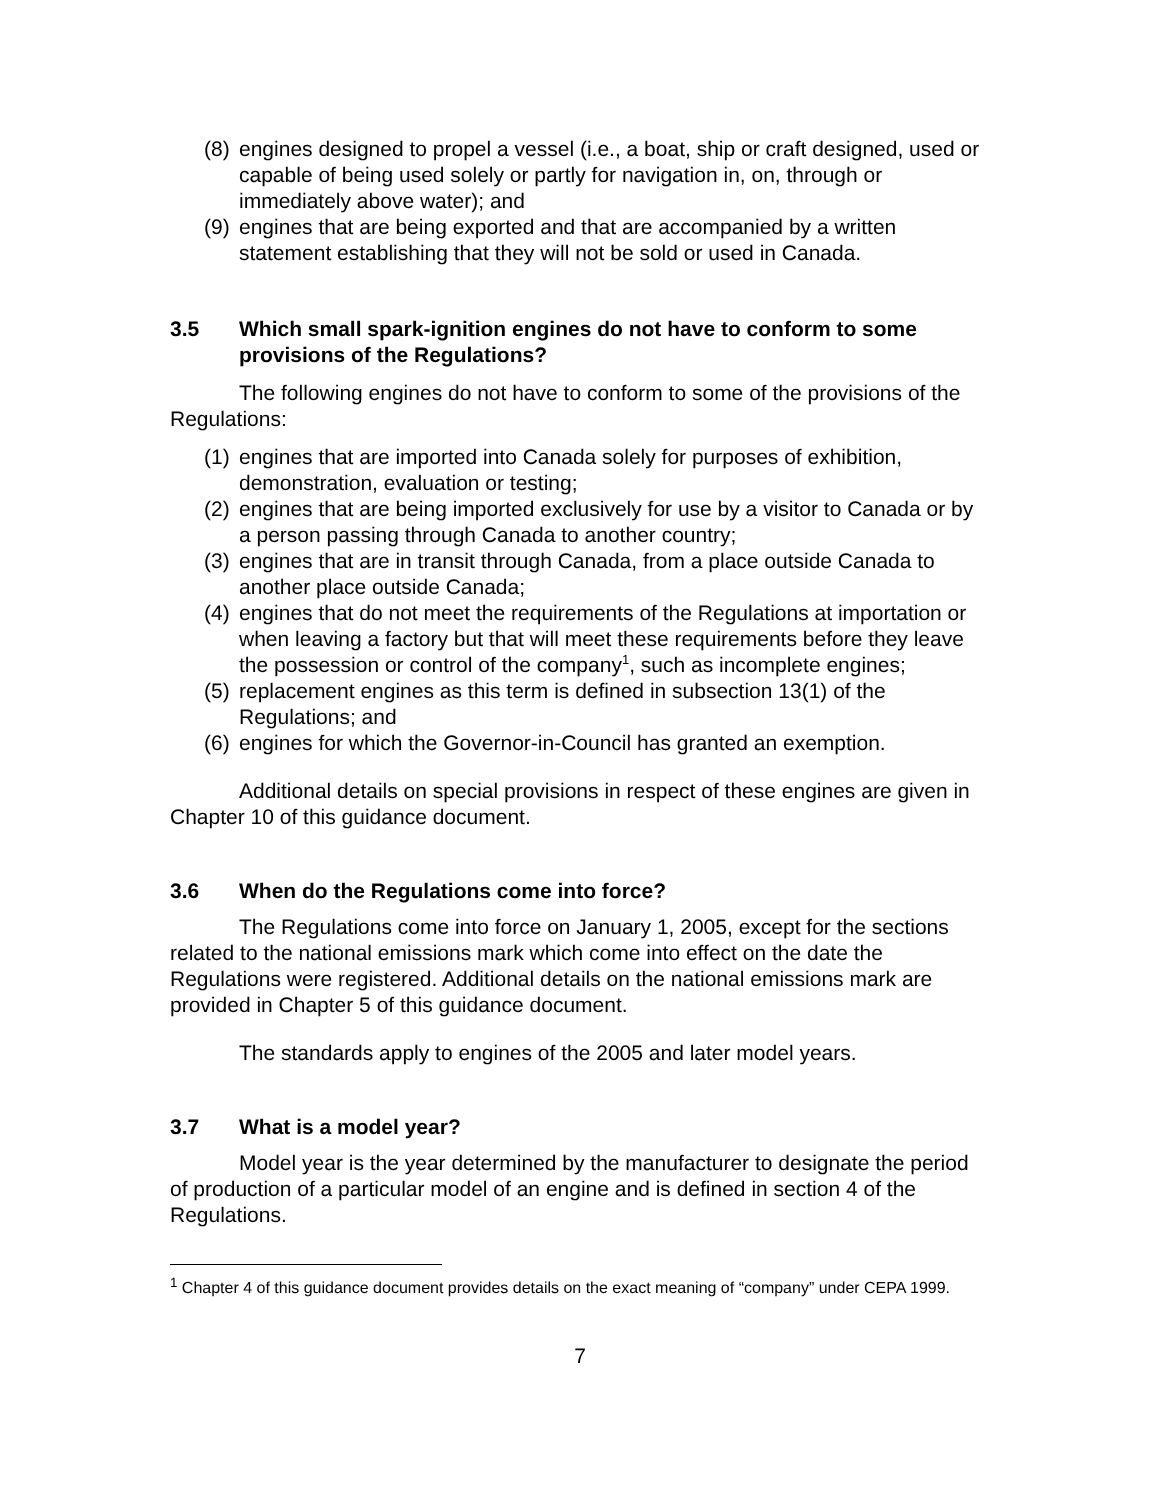(8) engines designed to propel a vessel (i.e., a boat, ship or craft designed, used or capable of being used solely or partly for navigation in, on, through or immediately above water); and
(9) engines that are being exported and that are accompanied by a written statement establishing that they will not be sold or used in Canada.
3.5 Which small spark-ignition engines do not have to conform to some provisions of the Regulations?
The following engines do not have to conform to some of the provisions of the Regulations:
(1) engines that are imported into Canada solely for purposes of exhibition, demonstration, evaluation or testing;
(2) engines that are being imported exclusively for use by a visitor to Canada or by a person passing through Canada to another country;
(3) engines that are in transit through Canada, from a place outside Canada to another place outside Canada;
(4) engines that do not meet the requirements of the Regulations at importation or when leaving a factory but that will meet these requirements before they leave the possession or control of the company<sup>1</sup>, such as incomplete engines;
(5) replacement engines as this term is defined in subsection 13(1) of the Regulations; and
(6) engines for which the Governor-in-Council has granted an exemption.
Additional details on special provisions in respect of these engines are given in Chapter 10 of this guidance document.
3.6 When do the Regulations come into force?
The Regulations come into force on January 1, 2005, except for the sections related to the national emissions mark which come into effect on the date the Regulations were registered. Additional details on the national emissions mark are provided in Chapter 5 of this guidance document.
The standards apply to engines of the 2005 and later model years.
3.7 What is a model year?
Model year is the year determined by the manufacturer to designate the period of production of a particular model of an engine and is defined in section 4 of the Regulations.
<sup>1</sup> Chapter 4 of this guidance document provides details on the exact meaning of “company” under CEPA 1999.
7